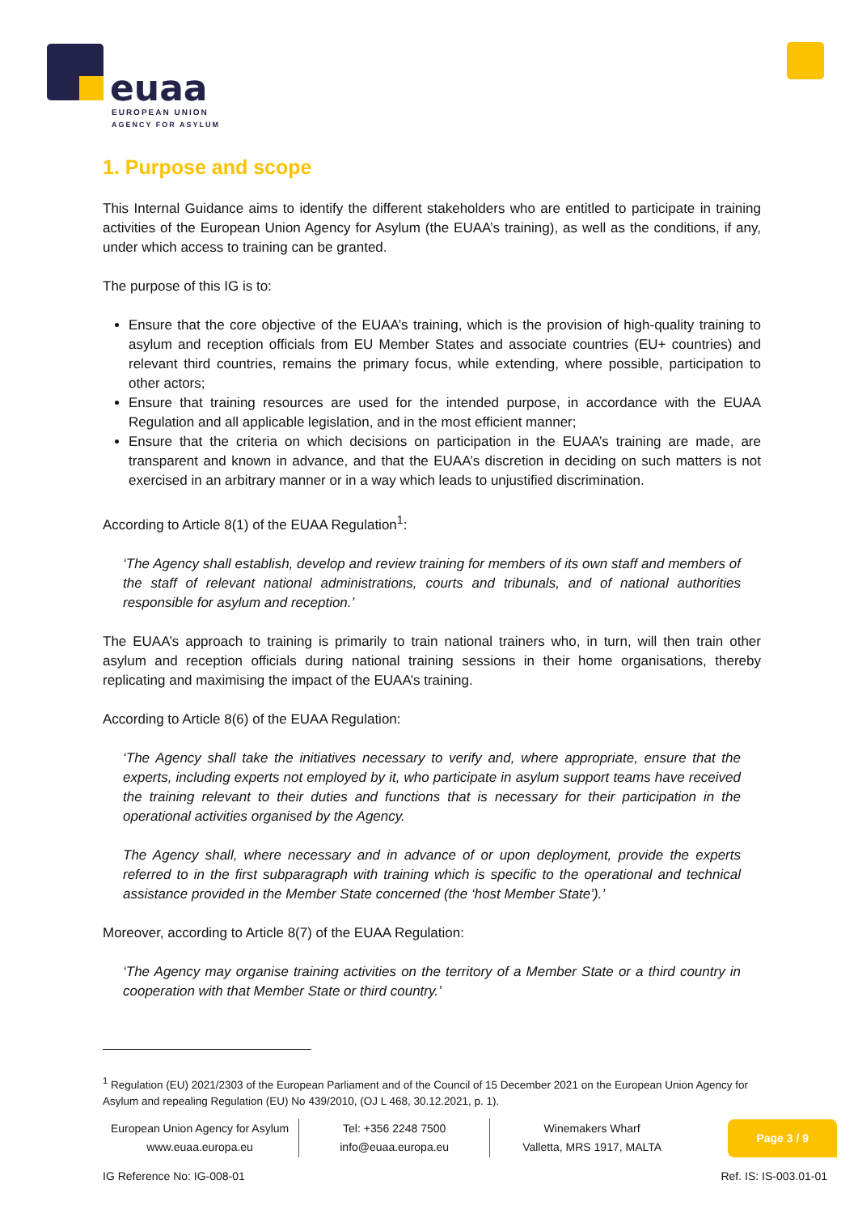euaa
EUROPEAN UNION
AGENCY FOR ASYLUM
1. Purpose and scope
This Internal Guidance aims to identify the different stakeholders who are entitled to participate in training activities of the European Union Agency for Asylum (the EUAA’s training), as well as the conditions, if any, under which access to training can be granted.
The purpose of this IG is to:
Ensure that the core objective of the EUAA’s training, which is the provision of high-quality training to asylum and reception officials from EU Member States and associate countries (EU+ countries) and relevant third countries, remains the primary focus, while extending, where possible, participation to other actors;
Ensure that training resources are used for the intended purpose, in accordance with the EUAA Regulation and all applicable legislation, and in the most efficient manner;
Ensure that the criteria on which decisions on participation in the EUAA’s training are made, are transparent and known in advance, and that the EUAA’s discretion in deciding on such matters is not exercised in an arbitrary manner or in a way which leads to unjustified discrimination.
According to Article 8(1) of the EUAA Regulation<sup>1</sup>:
‘The Agency shall establish, develop and review training for members of its own staff and members of the staff of relevant national administrations, courts and tribunals, and of national authorities responsible for asylum and reception.’
The EUAA’s approach to training is primarily to train national trainers who, in turn, will then train other asylum and reception officials during national training sessions in their home organisations, thereby replicating and maximising the impact of the EUAA’s training.
According to Article 8(6) of the EUAA Regulation:
‘The Agency shall take the initiatives necessary to verify and, where appropriate, ensure that the experts, including experts not employed by it, who participate in asylum support teams have received the training relevant to their duties and functions that is necessary for their participation in the operational activities organised by the Agency.
The Agency shall, where necessary and in advance of or upon deployment, provide the experts referred to in the first subparagraph with training which is specific to the operational and technical assistance provided in the Member State concerned (the ‘host Member State’).’
Moreover, according to Article 8(7) of the EUAA Regulation:
‘The Agency may organise training activities on the territory of a Member State or a third country in cooperation with that Member State or third country.’
<sup>1</sup> Regulation (EU) 2021/2303 of the European Parliament and of the Council of 15 December 2021 on the European Union Agency for Asylum and repealing Regulation (EU) No 439/2010, (OJ L 468, 30.12.2021, p. 1).
European Union Agency for Asylum
www.euaa.europa.eu
Tel: +356 2248 7500
info@euaa.europa.eu
Winemakers Wharf
Valletta, MRS 1917, MALTA
Page 3 / 9
IG Reference No: IG-008-01 Ref. IS: IS-003.01-01